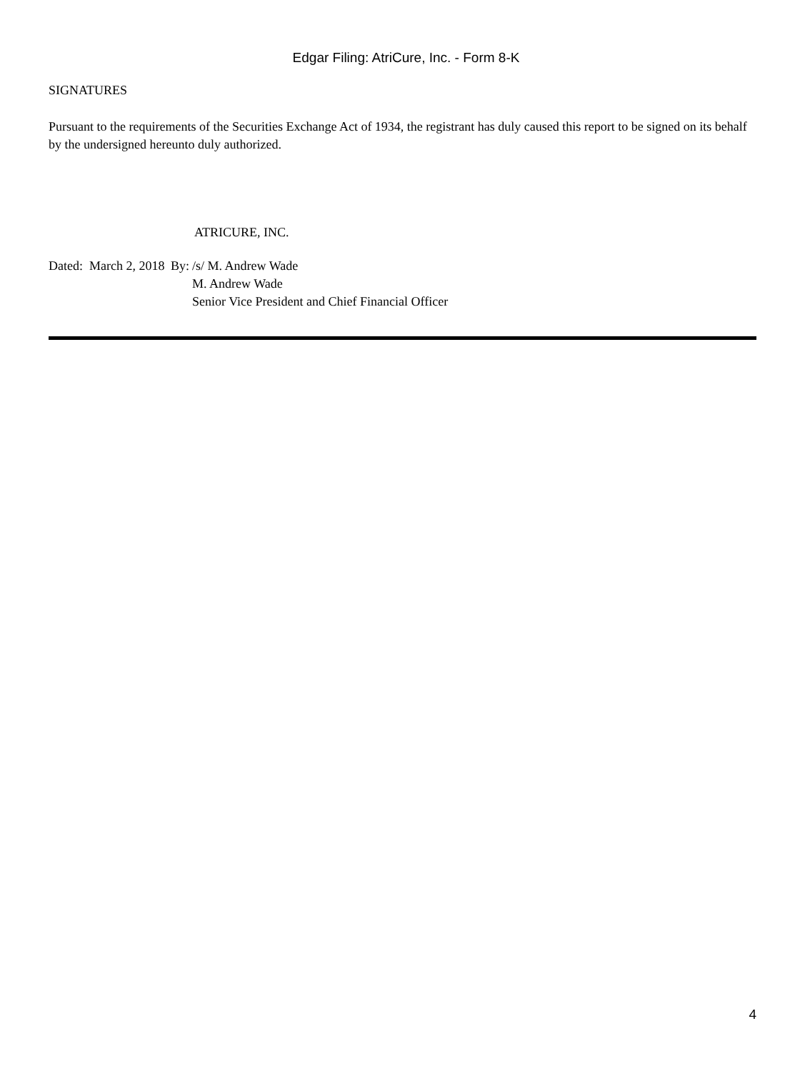Edgar Filing: AtriCure, Inc. - Form 8-K
SIGNATURES
Pursuant to the requirements of the Securities Exchange Act of 1934, the registrant has duly caused this report to be signed on its behalf by the undersigned hereunto duly authorized.
ATRICURE, INC.
| Dated: March 2, 2018 | By: | /s/ M. Andrew Wade |
| | | M. Andrew Wade |
| | | Senior Vice President and Chief Financial Officer |
4